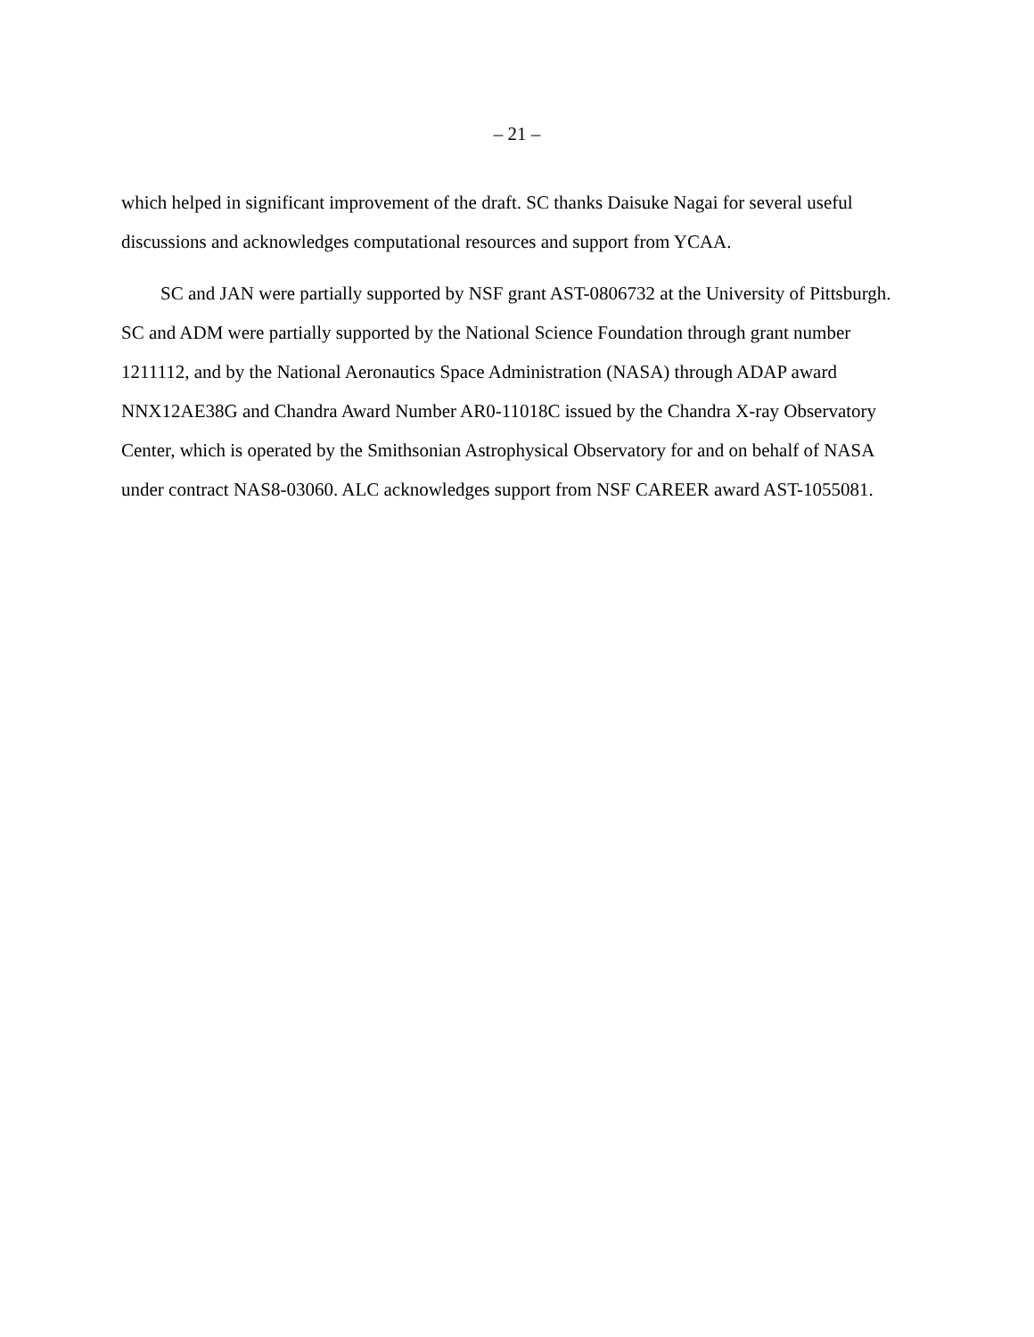– 21 –
which helped in significant improvement of the draft. SC thanks Daisuke Nagai for several useful discussions and acknowledges computational resources and support from YCAA.
SC and JAN were partially supported by NSF grant AST-0806732 at the University of Pittsburgh. SC and ADM were partially supported by the National Science Foundation through grant number 1211112, and by the National Aeronautics Space Administration (NASA) through ADAP award NNX12AE38G and Chandra Award Number AR0-11018C issued by the Chandra X-ray Observatory Center, which is operated by the Smithsonian Astrophysical Observatory for and on behalf of NASA under contract NAS8-03060. ALC acknowledges support from NSF CAREER award AST-1055081.